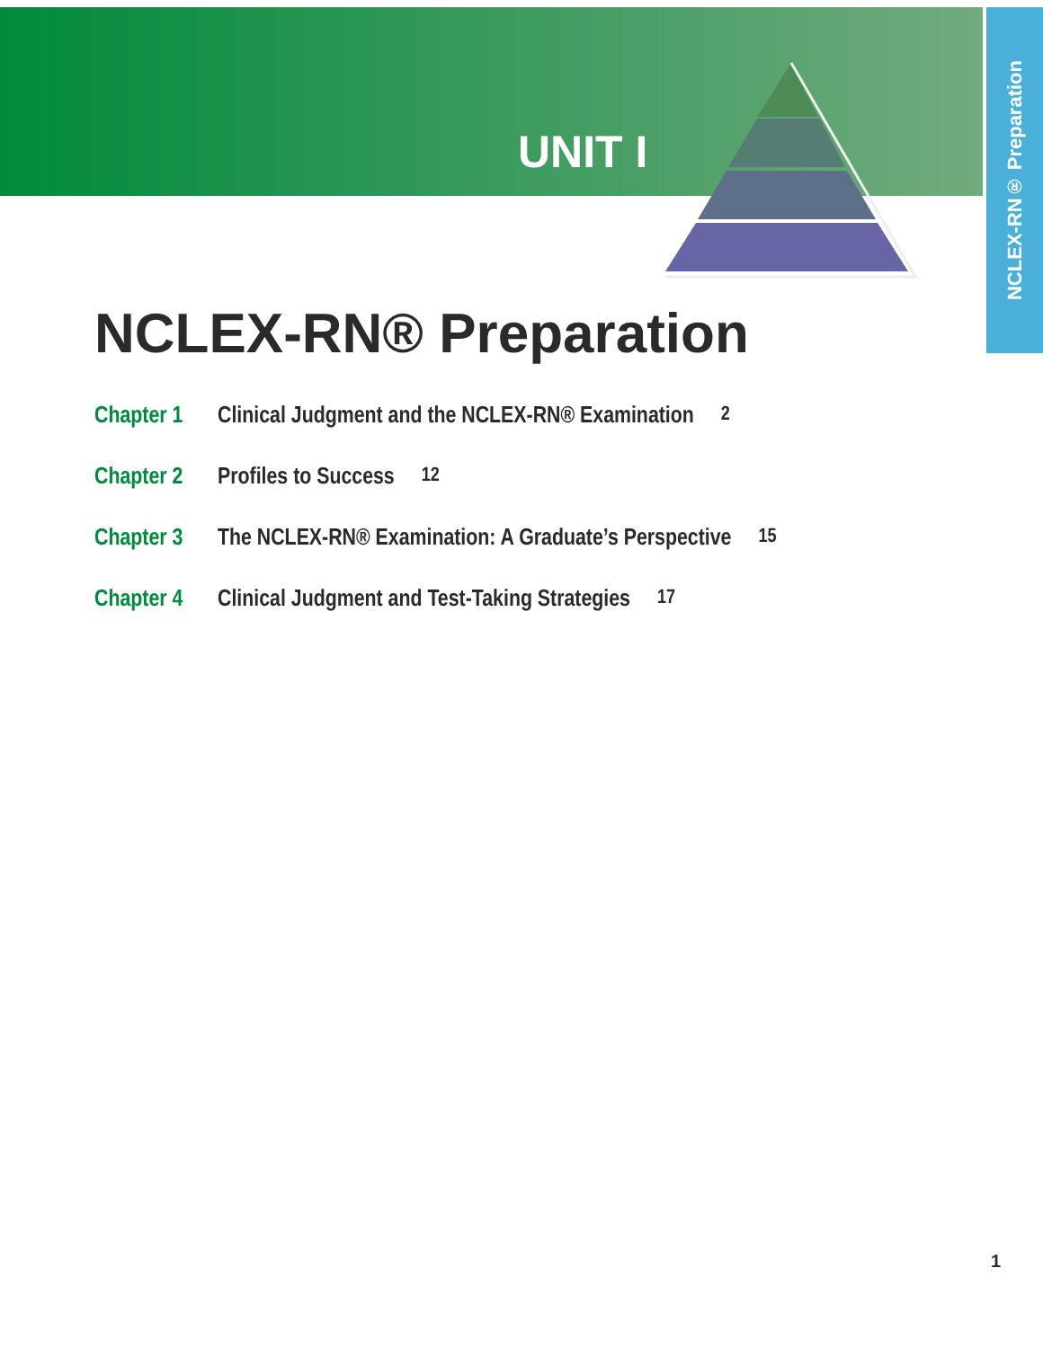NCLEX-RN® Preparation
UNIT I
NCLEX-RN® Preparation
Chapter 1 Clinical Judgment and the NCLEX-RN® Examination 2
Chapter 2 Profiles to Success 12
Chapter 3 The NCLEX-RN® Examination: A Graduate’s Perspective 15
Chapter 4 Clinical Judgment and Test-Taking Strategies 17
1